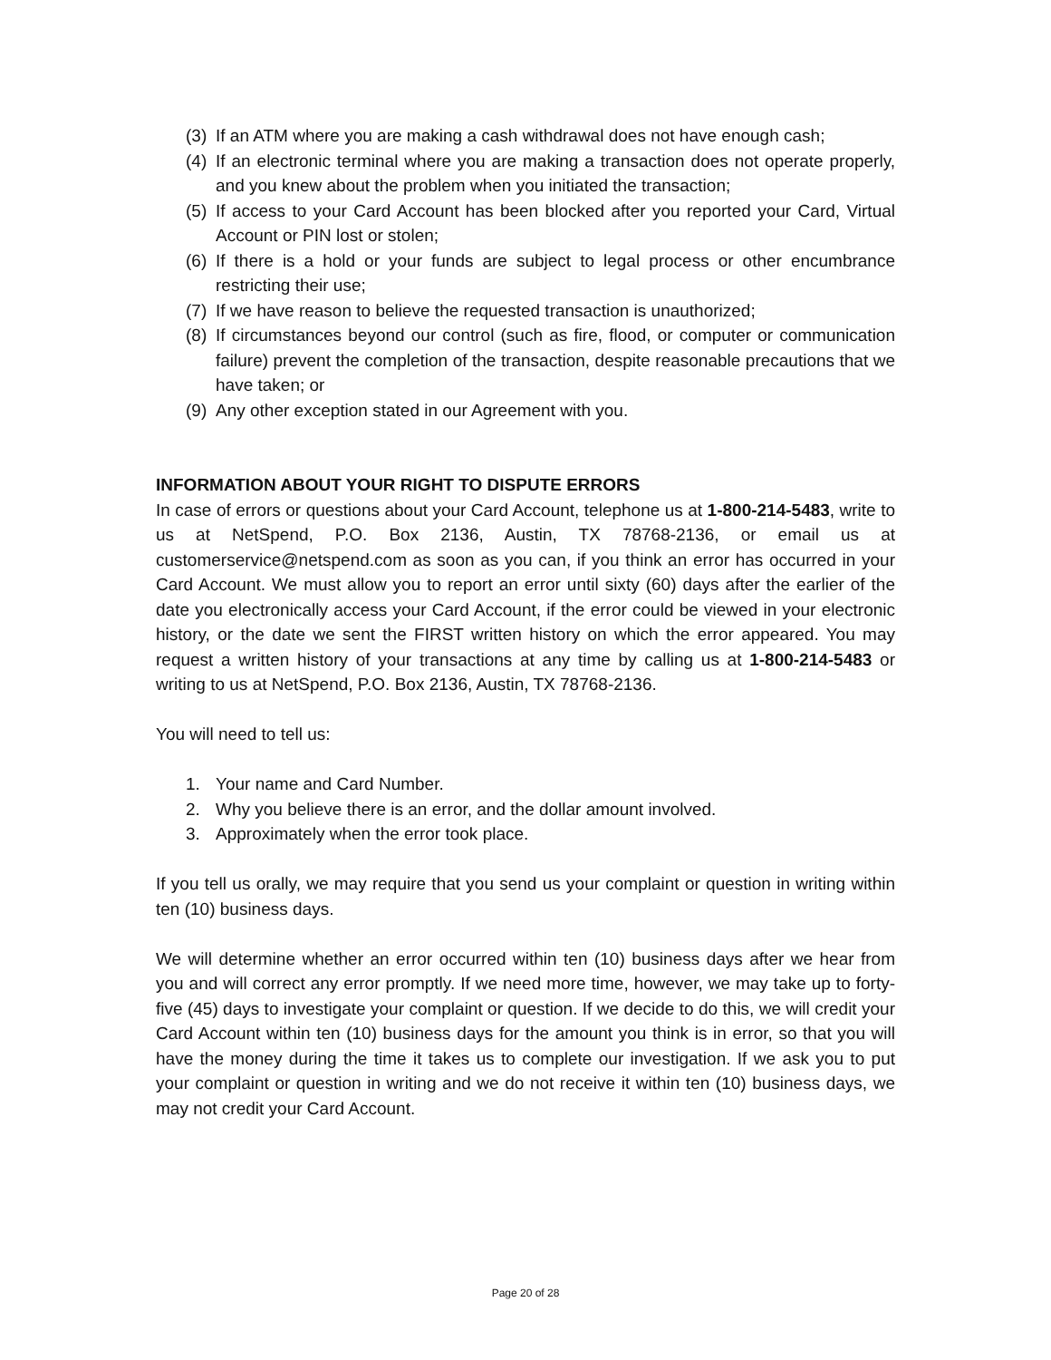(3) If an ATM where you are making a cash withdrawal does not have enough cash;
(4) If an electronic terminal where you are making a transaction does not operate properly, and you knew about the problem when you initiated the transaction;
(5) If access to your Card Account has been blocked after you reported your Card, Virtual Account or PIN lost or stolen;
(6) If there is a hold or your funds are subject to legal process or other encumbrance restricting their use;
(7) If we have reason to believe the requested transaction is unauthorized;
(8) If circumstances beyond our control (such as fire, flood, or computer or communication failure) prevent the completion of the transaction, despite reasonable precautions that we have taken; or
(9) Any other exception stated in our Agreement with you.
INFORMATION ABOUT YOUR RIGHT TO DISPUTE ERRORS
In case of errors or questions about your Card Account, telephone us at 1-800-214-5483, write to us at NetSpend, P.O. Box 2136, Austin, TX 78768-2136, or email us at customerservice@netspend.com as soon as you can, if you think an error has occurred in your Card Account. We must allow you to report an error until sixty (60) days after the earlier of the date you electronically access your Card Account, if the error could be viewed in your electronic history, or the date we sent the FIRST written history on which the error appeared. You may request a written history of your transactions at any time by calling us at 1-800-214-5483 or writing to us at NetSpend, P.O. Box 2136, Austin, TX 78768-2136.
You will need to tell us:
1. Your name and Card Number.
2. Why you believe there is an error, and the dollar amount involved.
3. Approximately when the error took place.
If you tell us orally, we may require that you send us your complaint or question in writing within ten (10) business days.
We will determine whether an error occurred within ten (10) business days after we hear from you and will correct any error promptly. If we need more time, however, we may take up to forty-five (45) days to investigate your complaint or question. If we decide to do this, we will credit your Card Account within ten (10) business days for the amount you think is in error, so that you will have the money during the time it takes us to complete our investigation. If we ask you to put your complaint or question in writing and we do not receive it within ten (10) business days, we may not credit your Card Account.
Page 20 of 28